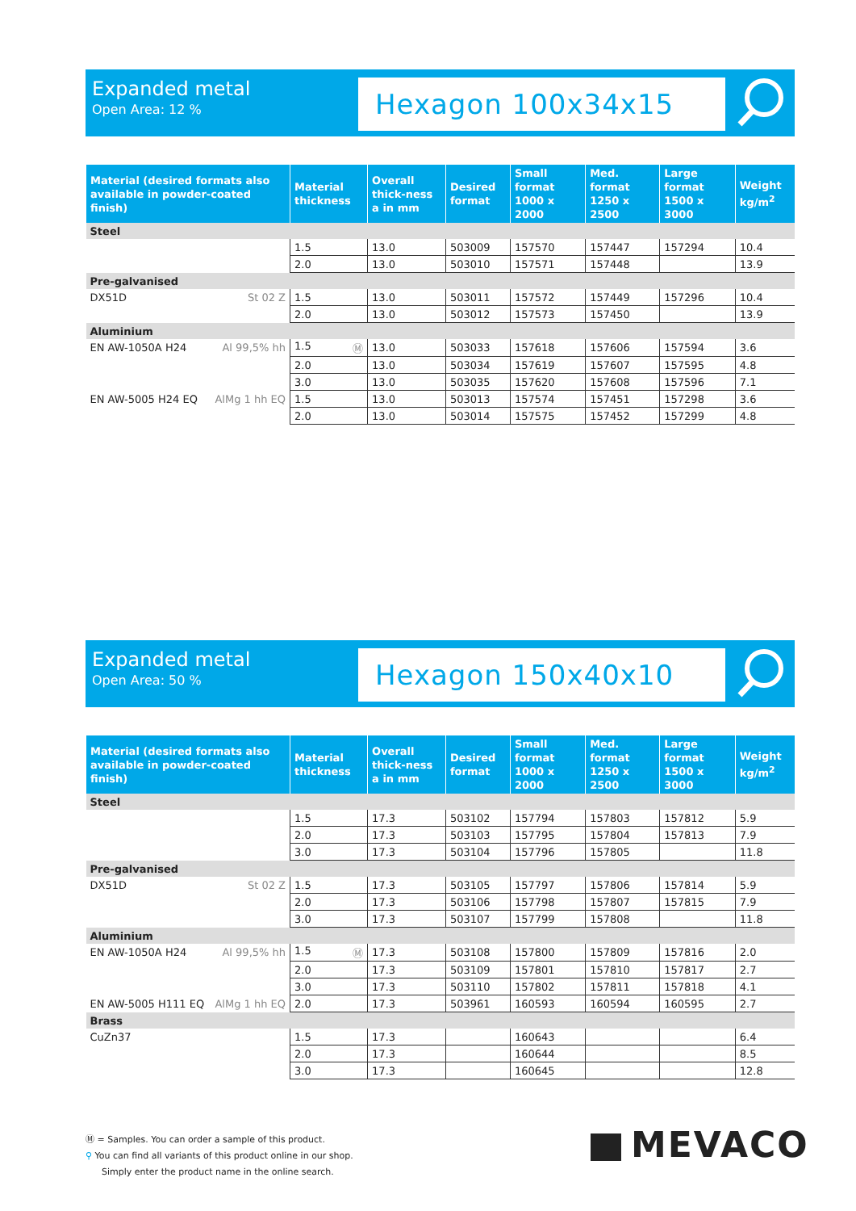Expanded metal
Open Area: 12 %
Hexagon 100x34x15
| Material (desired formats also available in powder-coated finish) | Material thickness | Overall thick-ness a in mm | Desired format | Small format 1000 x 2000 | Med. format 1250 x 2500 | Large format 1500 x 3000 | Weight kg/m<sup>2</sup> |
| --- | --- | --- | --- | --- | --- | --- | --- |
| Steel | | | | | | | |
| | 1.5 | 13.0 | 503009 | 157570 | 157447 | 157294 | 10.4 |
| | 2.0 | 13.0 | 503010 | 157571 | 157448 | | 13.9 |
| Pre-galvanised | | | | | | | |
| DX51D St 02 Z | 1.5 | 13.0 | 503011 | 157572 | 157449 | 157296 | 10.4 |
| | 2.0 | 13.0 | 503012 | 157573 | 157450 | | 13.9 |
| Aluminium | | | | | | | |
| EN AW-1050A H24 Al 99,5% hh | 1.5 Ⓜ | 13.0 | 503033 | 157618 | 157606 | 157594 | 3.6 |
| | 2.0 | 13.0 | 503034 | 157619 | 157607 | 157595 | 4.8 |
| | 3.0 | 13.0 | 503035 | 157620 | 157608 | 157596 | 7.1 |
| EN AW-5005 H24 EQ AlMg 1 hh EQ | 1.5 | 13.0 | 503013 | 157574 | 157451 | 157298 | 3.6 |
| | 2.0 | 13.0 | 503014 | 157575 | 157452 | 157299 | 4.8 |
Expanded metal
Open Area: 50 %
Hexagon 150x40x10
| Material (desired formats also available in powder-coated finish) | Material thickness | Overall thick-ness a in mm | Desired format | Small format 1000 x 2000 | Med. format 1250 x 2500 | Large format 1500 x 3000 | Weight kg/m<sup>2</sup> |
| --- | --- | --- | --- | --- | --- | --- | --- |
| Steel | | | | | | | |
| | 1.5 | 17.3 | 503102 | 157794 | 157803 | 157812 | 5.9 |
| | 2.0 | 17.3 | 503103 | 157795 | 157804 | 157813 | 7.9 |
| | 3.0 | 17.3 | 503104 | 157796 | 157805 | | 11.8 |
| Pre-galvanised | | | | | | | |
| DX51D St 02 Z | 1.5 | 17.3 | 503105 | 157797 | 157806 | 157814 | 5.9 |
| | 2.0 | 17.3 | 503106 | 157798 | 157807 | 157815 | 7.9 |
| | 3.0 | 17.3 | 503107 | 157799 | 157808 | | 11.8 |
| Aluminium | | | | | | | |
| EN AW-1050A H24 Al 99,5% hh | 1.5 Ⓜ | 17.3 | 503108 | 157800 | 157809 | 157816 | 2.0 |
| | 2.0 | 17.3 | 503109 | 157801 | 157810 | 157817 | 2.7 |
| | 3.0 | 17.3 | 503110 | 157802 | 157811 | 157818 | 4.1 |
| EN AW-5005 H111 EQ AlMg 1 hh EQ | 2.0 | 17.3 | 503961 | 160593 | 160594 | 160595 | 2.7 |
| Brass | | | | | | | |
| CuZn37 | 1.5 | 17.3 | | 160643 | | | 6.4 |
| | 2.0 | 17.3 | | 160644 | | | 8.5 |
| | 3.0 | 17.3 | | 160645 | | | 12.8 |
Ⓜ = Samples. You can order a sample of this product.
⚲ You can find all variants of this product online in our shop.
Simply enter the product name in the online search.
MEVACO